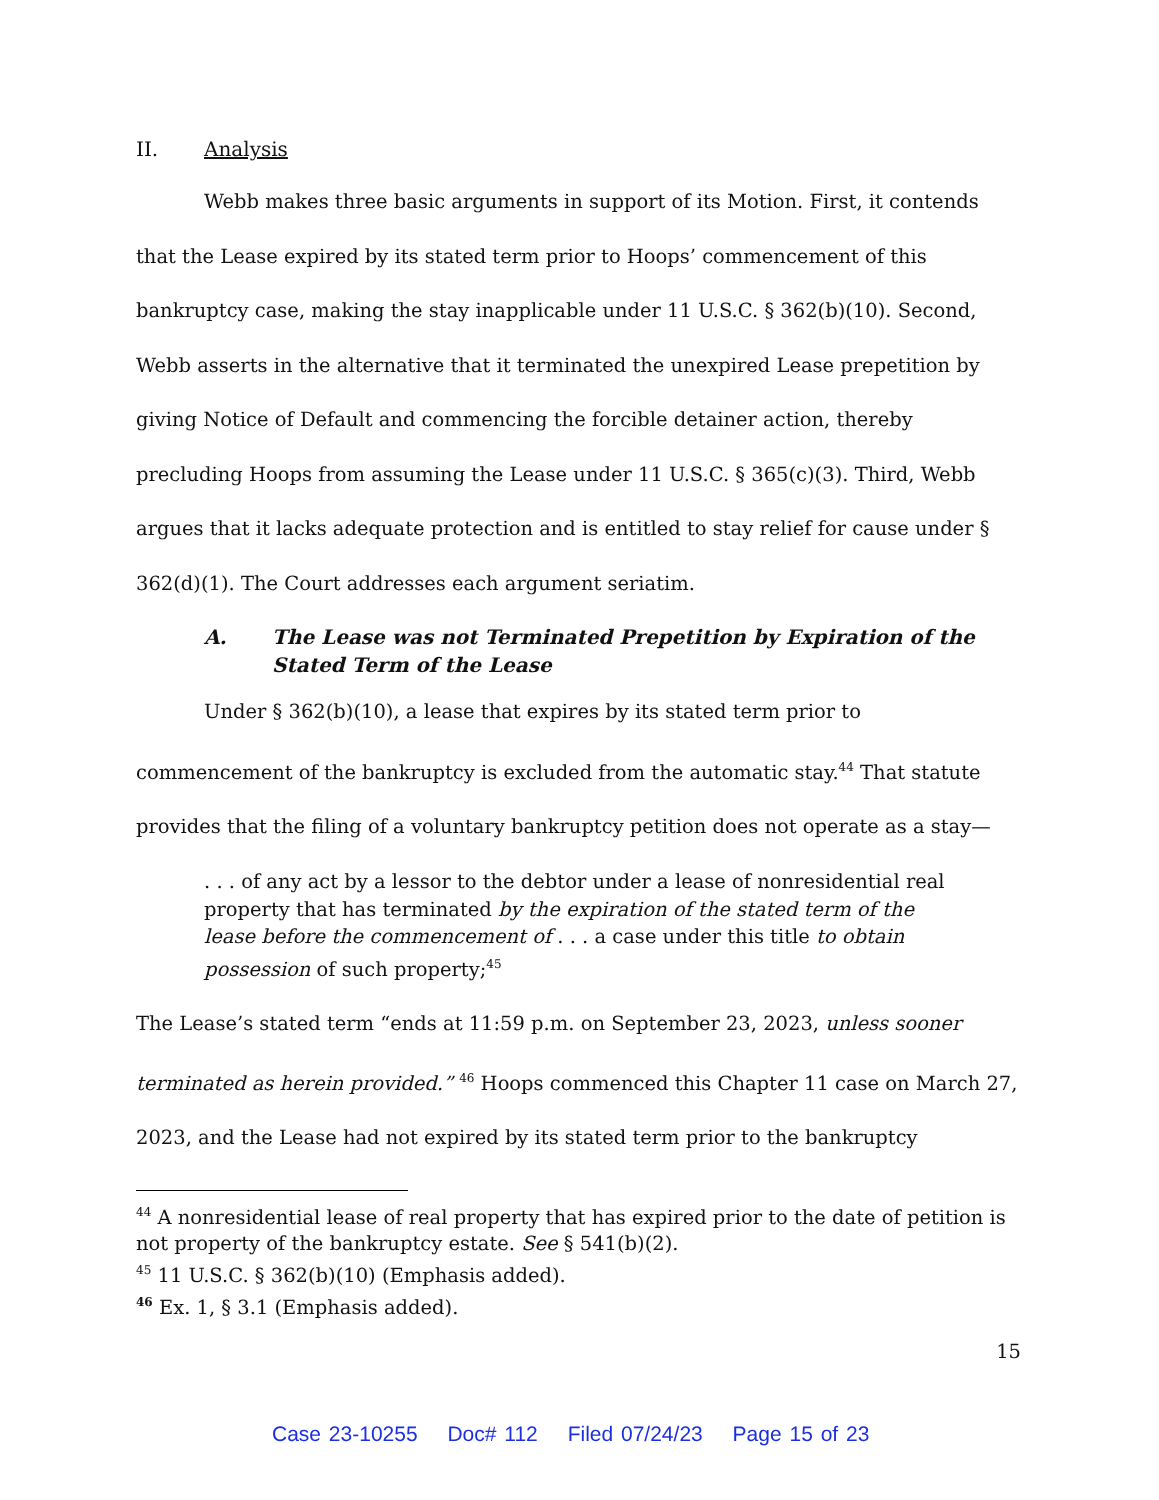II. Analysis
Webb makes three basic arguments in support of its Motion. First, it contends that the Lease expired by its stated term prior to Hoops’ commencement of this bankruptcy case, making the stay inapplicable under 11 U.S.C. § 362(b)(10). Second, Webb asserts in the alternative that it terminated the unexpired Lease prepetition by giving Notice of Default and commencing the forcible detainer action, thereby precluding Hoops from assuming the Lease under 11 U.S.C. § 365(c)(3). Third, Webb argues that it lacks adequate protection and is entitled to stay relief for cause under § 362(d)(1). The Court addresses each argument seriatim.
A. The Lease was not Terminated Prepetition by Expiration of the Stated Term of the Lease
Under § 362(b)(10), a lease that expires by its stated term prior to commencement of the bankruptcy is excluded from the automatic stay.<sup>44</sup> That statute provides that the filing of a voluntary bankruptcy petition does not operate as a stay—
. . . of any act by a lessor to the debtor under a lease of nonresidential real property that has terminated by the expiration of the stated term of the lease before the commencement of . . . a case under this title to obtain possession of such property;<sup>45</sup>
The Lease’s stated term “ends at 11:59 p.m. on September 23, 2023, unless sooner terminated as herein provided.” <sup>46</sup> Hoops commenced this Chapter 11 case on March 27, 2023, and the Lease had not expired by its stated term prior to the bankruptcy
<sup>44</sup> A nonresidential lease of real property that has expired prior to the date of petition is not property of the bankruptcy estate. See § 541(b)(2).
<sup>45</sup> 11 U.S.C. § 362(b)(10) (Emphasis added).
<sup>46</sup> Ex. 1, § 3.1 (Emphasis added).
15
Case 23-10255 Doc# 112 Filed 07/24/23 Page 15 of 23